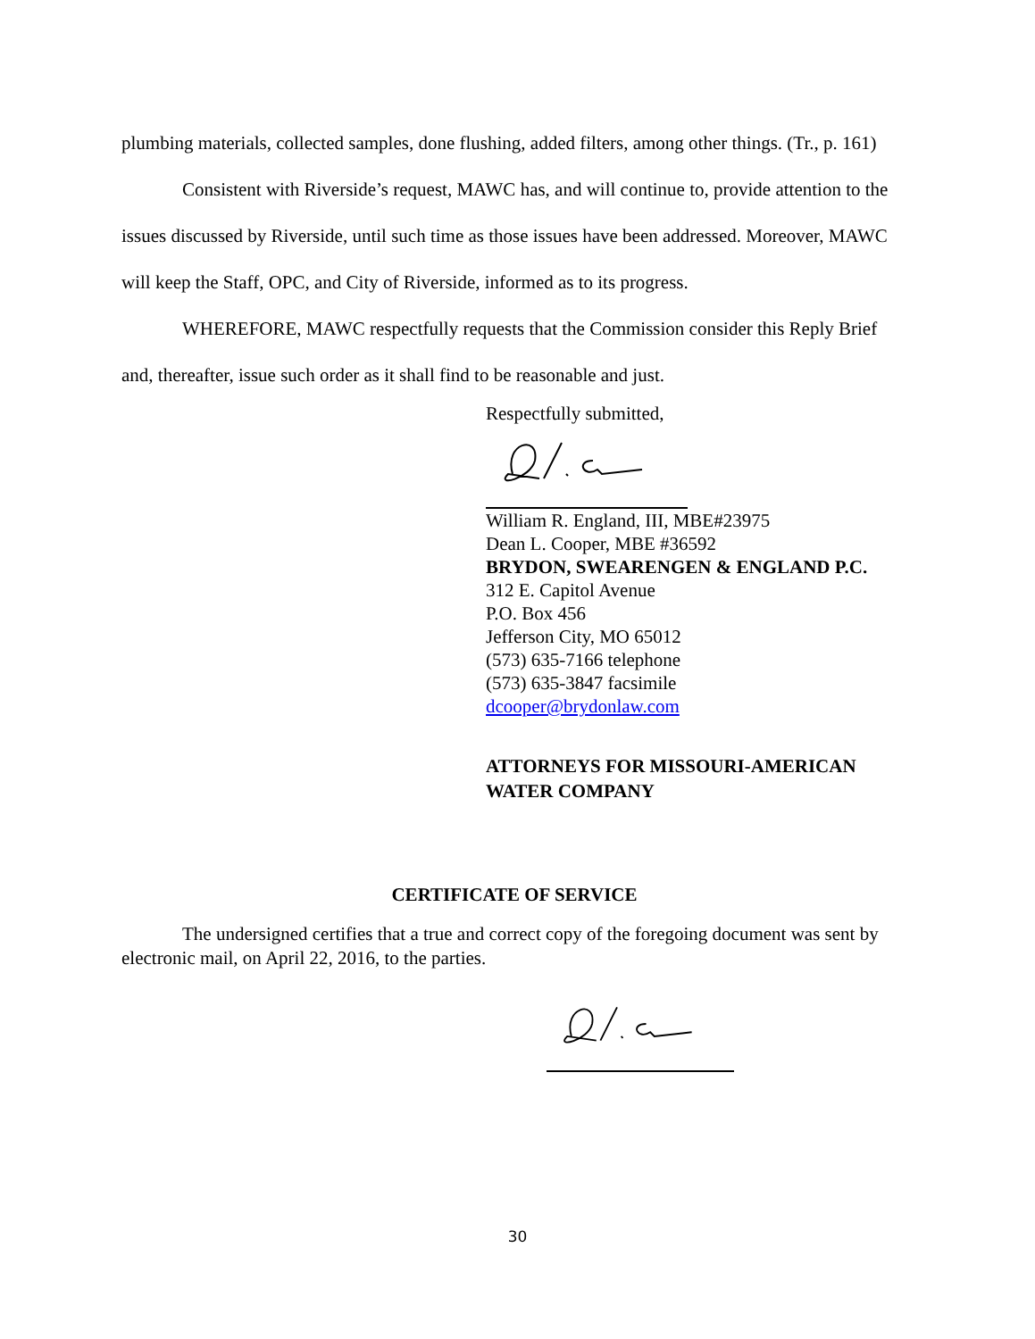plumbing materials, collected samples, done flushing, added filters, among other things. (Tr., p. 161)
Consistent with Riverside’s request, MAWC has, and will continue to, provide attention to the issues discussed by Riverside, until such time as those issues have been addressed. Moreover, MAWC will keep the Staff, OPC, and City of Riverside, informed as to its progress.
WHEREFORE, MAWC respectfully requests that the Commission consider this Reply Brief and, thereafter, issue such order as it shall find to be reasonable and just.
Respectfully submitted,
William R. England, III, MBE#23975
Dean L. Cooper, MBE #36592
BRYDON, SWEARENGEN & ENGLAND P.C.
312 E. Capitol Avenue
P.O. Box 456
Jefferson City, MO 65012
(573) 635-7166 telephone
(573) 635-3847 facsimile
dcooper@brydonlaw.com
ATTORNEYS FOR MISSOURI-AMERICAN WATER COMPANY
CERTIFICATE OF SERVICE
The undersigned certifies that a true and correct copy of the foregoing document was sent by electronic mail, on April 22, 2016, to the parties.
30